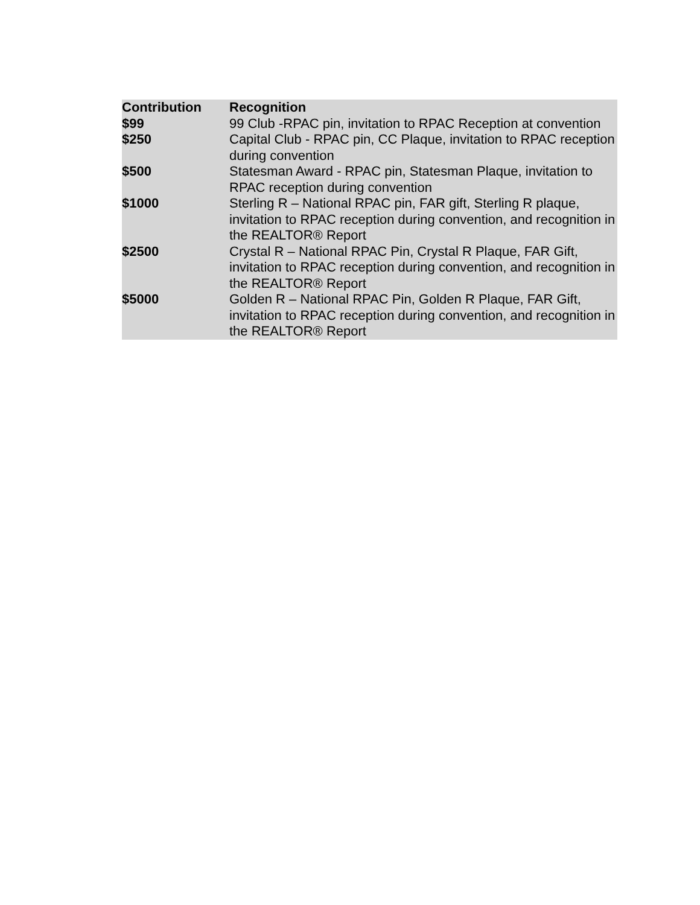| Contribution | Recognition |
| --- | --- |
| $99 | 99 Club -RPAC pin, invitation to RPAC Reception at convention |
| $250 | Capital Club - RPAC pin, CC Plaque, invitation to RPAC reception during convention |
| $500 | Statesman Award - RPAC pin, Statesman Plaque, invitation to RPAC reception during convention |
| $1000 | Sterling R – National RPAC pin, FAR gift, Sterling R plaque, invitation to RPAC reception during convention, and recognition in the REALTOR® Report |
| $2500 | Crystal R – National RPAC Pin, Crystal R Plaque, FAR Gift, invitation to RPAC reception during convention, and recognition in the REALTOR® Report |
| $5000 | Golden R – National RPAC Pin, Golden R Plaque, FAR Gift, invitation to RPAC reception during convention, and recognition in the REALTOR® Report |